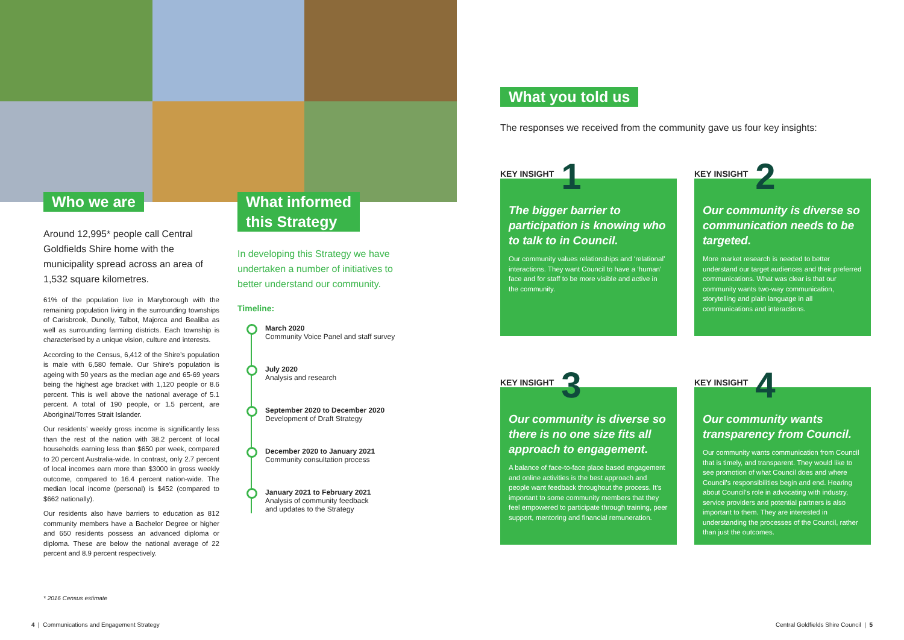Who we are
Around 12,995* people call Central Goldfields Shire home with the municipality spread across an area of 1,532 square kilometres.
61% of the population live in Maryborough with the remaining population living in the surrounding townships of Carisbrook, Dunolly, Talbot, Majorca and Bealiba as well as surrounding farming districts. Each township is characterised by a unique vision, culture and interests.
According to the Census, 6,412 of the Shire’s population is male with 6,580 female. Our Shire’s population is ageing with 50 years as the median age and 65-69 years being the highest age bracket with 1,120 people or 8.6 percent. This is well above the national average of 5.1 percent. A total of 190 people, or 1.5 percent, are Aboriginal/Torres Strait Islander.
Our residents’ weekly gross income is significantly less than the rest of the nation with 38.2 percent of local households earning less than $650 per week, compared to 20 percent Australia-wide. In contrast, only 2.7 percent of local incomes earn more than $3000 in gross weekly outcome, compared to 16.4 percent nation-wide. The median local income (personal) is $452 (compared to $662 nationally).
Our residents also have barriers to education as 812 community members have a Bachelor Degree or higher and 650 residents possess an advanced diploma or diploma. These are below the national average of 22 percent and 8.9 percent respectively.
* 2016 Census estimate
What informed
this Strategy
In developing this Strategy we have undertaken a number of initiatives to better understand our community.
Timeline:
March 2020
Community Voice Panel and staff survey
July 2020
Analysis and research
September 2020 to December 2020
Development of Draft Strategy
December 2020 to January 2021
Community consultation process
January 2021 to February 2021
Analysis of community feedback
and updates to the Strategy
What you told us
The responses we received from the community gave us four key insights:
KEY INSIGHT 1
The bigger barrier to participation is knowing who to talk to in Council.
Our community values relationships and ‘relational’ interactions. They want Council to have a ‘human’ face and for staff to be more visible and active in the community.
KEY INSIGHT 2
Our community is diverse so communication needs to be targeted.
More market research is needed to better understand our target audiences and their preferred communications. What was clear is that our community wants two-way communication, storytelling and plain language in all communications and interactions.
KEY INSIGHT 3
Our community is diverse so there is no one size fits all approach to engagement.
A balance of face-to-face place based engagement and online activities is the best approach and people want feedback throughout the process. It’s important to some community members that they feel empowered to participate through training, peer support, mentoring and financial remuneration.
KEY INSIGHT 4
Our community wants transparency from Council.
Our community wants communication from Council that is timely, and transparent. They would like to see promotion of what Council does and where Council’s responsibilities begin and end. Hearing about Council’s role in advocating with industry, service providers and potential partners is also important to them. They are interested in understanding the processes of the Council, rather than just the outcomes.
4 | Communications and Engagement Strategy
Central Goldfields Shire Council | 5